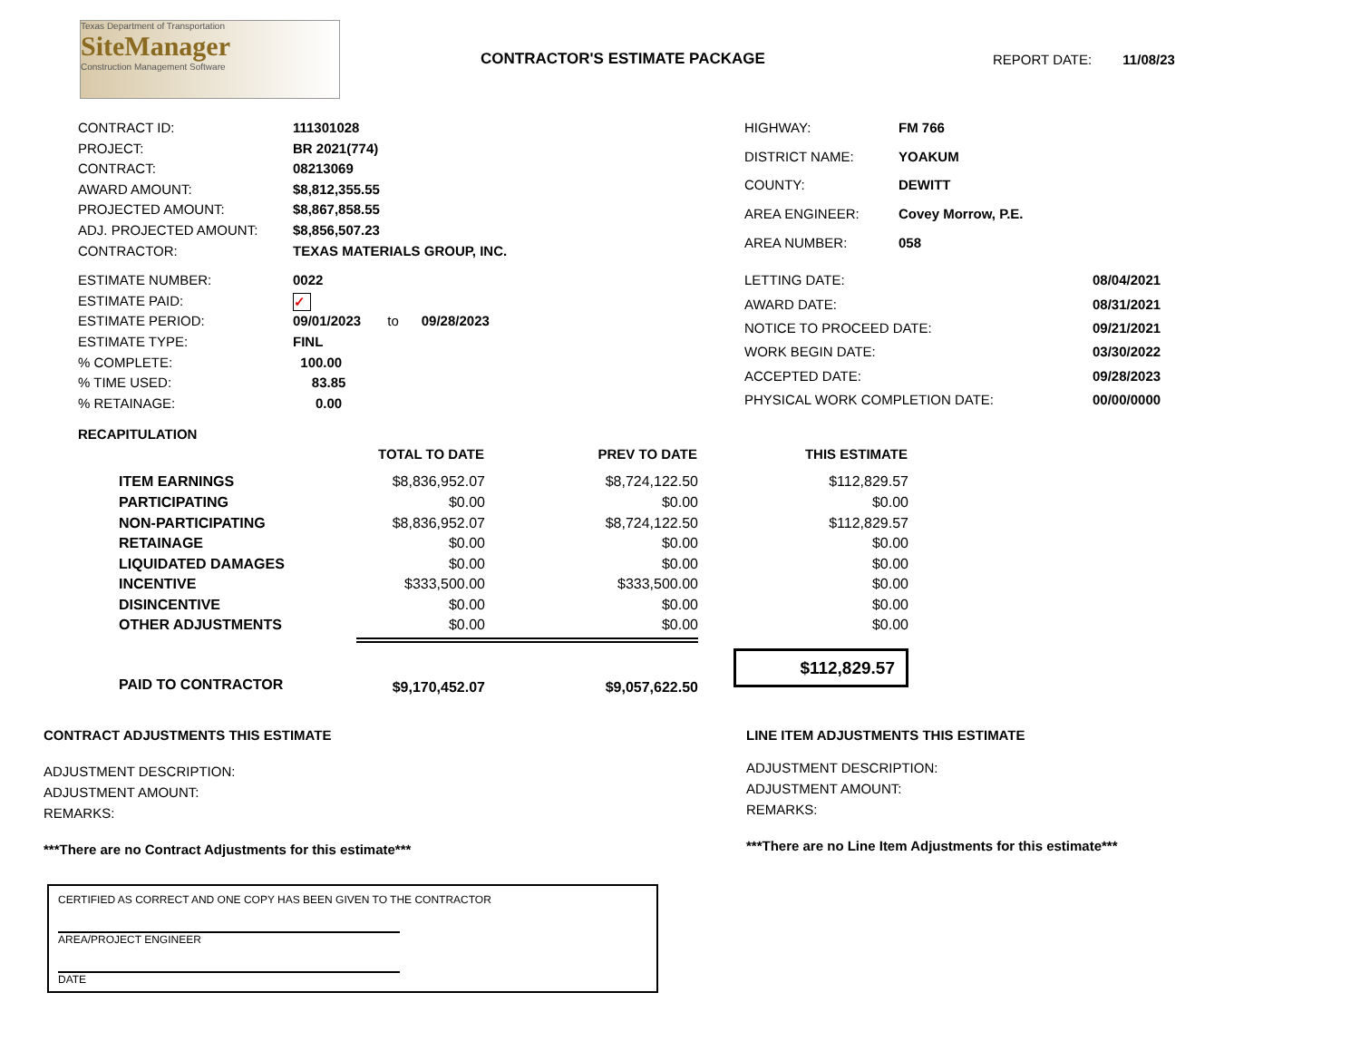Texas Department of Transportation
SiteManager
Construction Management Software
CONTRACTOR'S ESTIMATE PACKAGE REPORT DATE: 11/08/23
| CONTRACT ID: | 111301028 |
| PROJECT: | BR 2021(774) |
| CONTRACT: | 08213069 |
| AWARD AMOUNT: | $8,812,355.55 |
| PROJECTED AMOUNT: | $8,867,858.55 |
| ADJ. PROJECTED AMOUNT: | $8,856,507.23 |
| CONTRACTOR: | TEXAS MATERIALS GROUP, INC. |
| HIGHWAY: | FM 766 |
| DISTRICT NAME: | YOAKUM |
| COUNTY: | DEWITT |
| AREA ENGINEER: | Covey Morrow, P.E. |
| AREA NUMBER: | 058 |
| ESTIMATE NUMBER: | 0022 |
| ESTIMATE PAID: | ✓ |
| ESTIMATE PERIOD: | 09/01/2023 to 09/28/2023 |
| ESTIMATE TYPE: | FINL |
| % COMPLETE: | 100.00 |
| % TIME USED: | 83.85 |
| % RETAINAGE: | 0.00 |
| LETTING DATE: | 08/04/2021 |
| AWARD DATE: | 08/31/2021 |
| NOTICE TO PROCEED DATE: | 09/21/2021 |
| WORK BEGIN DATE: | 03/30/2022 |
| ACCEPTED DATE: | 09/28/2023 |
| PHYSICAL WORK COMPLETION DATE: | 00/00/0000 |
RECAPITULATION
| | TOTAL TO DATE | PREV TO DATE | THIS ESTIMATE |
| --- | --- | --- | --- |
| ITEM EARNINGS | $8,836,952.07 | $8,724,122.50 | $112,829.57 |
| PARTICIPATING | $0.00 | $0.00 | $0.00 |
| NON-PARTICIPATING | $8,836,952.07 | $8,724,122.50 | $112,829.57 |
| RETAINAGE | $0.00 | $0.00 | $0.00 |
| LIQUIDATED DAMAGES | $0.00 | $0.00 | $0.00 |
| INCENTIVE | $333,500.00 | $333,500.00 | $0.00 |
| DISINCENTIVE | $0.00 | $0.00 | $0.00 |
| OTHER ADJUSTMENTS | $0.00 | $0.00 | $0.00 |
| PAID TO CONTRACTOR | $9,170,452.07 | $9,057,622.50 | $112,829.57 |
CONTRACT ADJUSTMENTS THIS ESTIMATE
ADJUSTMENT DESCRIPTION:
ADJUSTMENT AMOUNT:
REMARKS:
***There are no Contract Adjustments for this estimate***
LINE ITEM ADJUSTMENTS THIS ESTIMATE
ADJUSTMENT DESCRIPTION:
ADJUSTMENT AMOUNT:
REMARKS:
***There are no Line Item Adjustments for this estimate***
CERTIFIED AS CORRECT AND ONE COPY HAS BEEN GIVEN TO THE CONTRACTOR
AREA/PROJECT ENGINEER
DATE